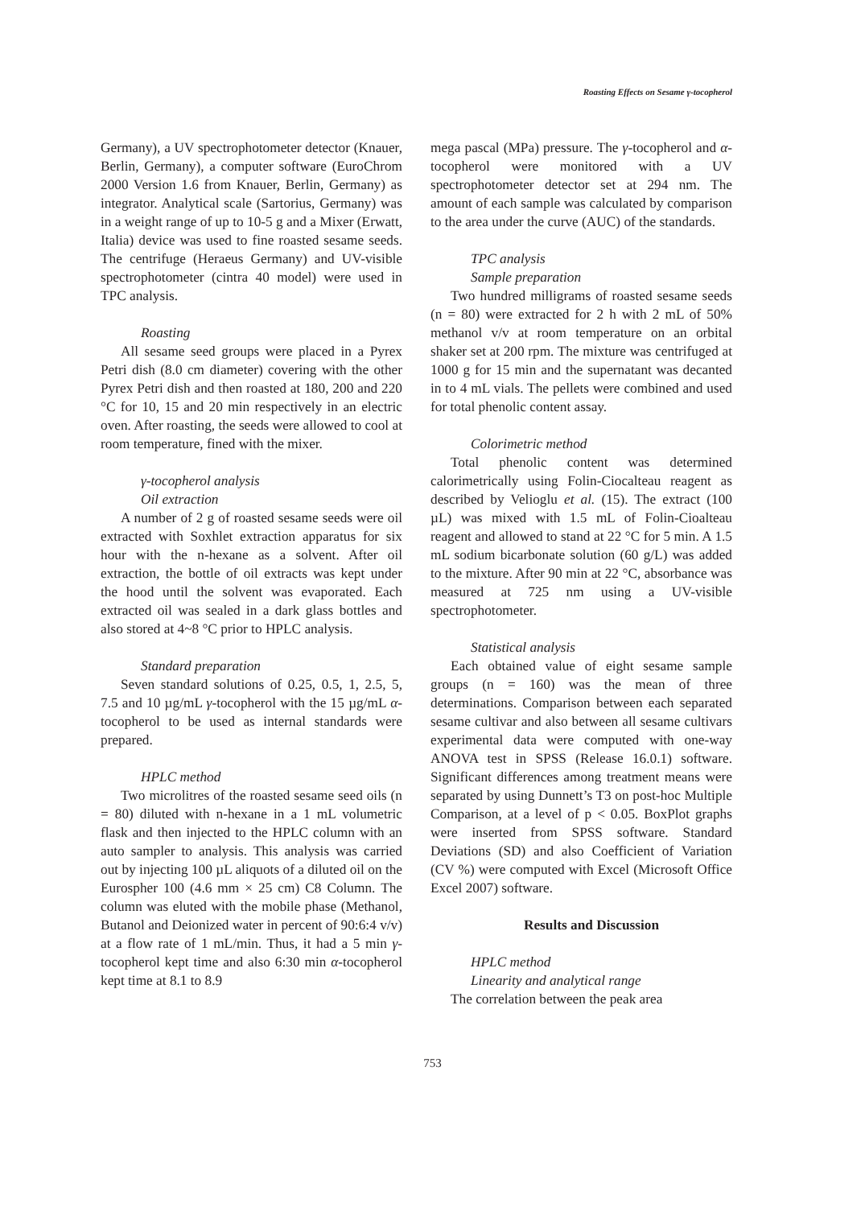Roasting Effects on Sesame γ-tocopherol
Germany), a UV spectrophotometer detector (Knauer, Berlin, Germany), a computer software (EuroChrom 2000 Version 1.6 from Knauer, Berlin, Germany) as integrator. Analytical scale (Sartorius, Germany) was in a weight range of up to 10-5 g and a Mixer (Erwatt, Italia) device was used to fine roasted sesame seeds. The centrifuge (Heraeus Germany) and UV-visible spectrophotometer (cintra 40 model) were used in TPC analysis.
Roasting
All sesame seed groups were placed in a Pyrex Petri dish (8.0 cm diameter) covering with the other Pyrex Petri dish and then roasted at 180, 200 and 220 °C for 10, 15 and 20 min respectively in an electric oven. After roasting, the seeds were allowed to cool at room temperature, fined with the mixer.
γ-tocopherol analysis
Oil extraction
A number of 2 g of roasted sesame seeds were oil extracted with Soxhlet extraction apparatus for six hour with the n-hexane as a solvent. After oil extraction, the bottle of oil extracts was kept under the hood until the solvent was evaporated. Each extracted oil was sealed in a dark glass bottles and also stored at 4~8 °C prior to HPLC analysis.
Standard preparation
Seven standard solutions of 0.25, 0.5, 1, 2.5, 5, 7.5 and 10 µg/mL γ-tocopherol with the 15 µg/mL α-tocopherol to be used as internal standards were prepared.
HPLC method
Two microlitres of the roasted sesame seed oils (n = 80) diluted with n-hexane in a 1 mL volumetric flask and then injected to the HPLC column with an auto sampler to analysis. This analysis was carried out by injecting 100 µL aliquots of a diluted oil on the Eurospher 100 (4.6 mm × 25 cm) C8 Column. The column was eluted with the mobile phase (Methanol, Butanol and Deionized water in percent of 90:6:4 v/v) at a flow rate of 1 mL/min. Thus, it had a 5 min γ-tocopherol kept time and also 6:30 min α-tocopherol kept time at 8.1 to 8.9
mega pascal (MPa) pressure. The γ-tocopherol and α-tocopherol were monitored with a UV spectrophotometer detector set at 294 nm. The amount of each sample was calculated by comparison to the area under the curve (AUC) of the standards.
TPC analysis
Sample preparation
Two hundred milligrams of roasted sesame seeds (n = 80) were extracted for 2 h with 2 mL of 50% methanol v/v at room temperature on an orbital shaker set at 200 rpm. The mixture was centrifuged at 1000 g for 15 min and the supernatant was decanted in to 4 mL vials. The pellets were combined and used for total phenolic content assay.
Colorimetric method
Total phenolic content was determined calorimetrically using Folin-Ciocalteau reagent as described by Velioglu et al. (15). The extract (100 µL) was mixed with 1.5 mL of Folin-Cioalteau reagent and allowed to stand at 22 °C for 5 min. A 1.5 mL sodium bicarbonate solution (60 g/L) was added to the mixture. After 90 min at 22 °C, absorbance was measured at 725 nm using a UV-visible spectrophotometer.
Statistical analysis
Each obtained value of eight sesame sample groups (n = 160) was the mean of three determinations. Comparison between each separated sesame cultivar and also between all sesame cultivars experimental data were computed with one-way ANOVA test in SPSS (Release 16.0.1) software. Significant differences among treatment means were separated by using Dunnett’s T3 on post-hoc Multiple Comparison, at a level of p < 0.05. BoxPlot graphs were inserted from SPSS software. Standard Deviations (SD) and also Coefficient of Variation (CV %) were computed with Excel (Microsoft Office Excel 2007) software.
Results and Discussion
HPLC method
Linearity and analytical range
The correlation between the peak area
753